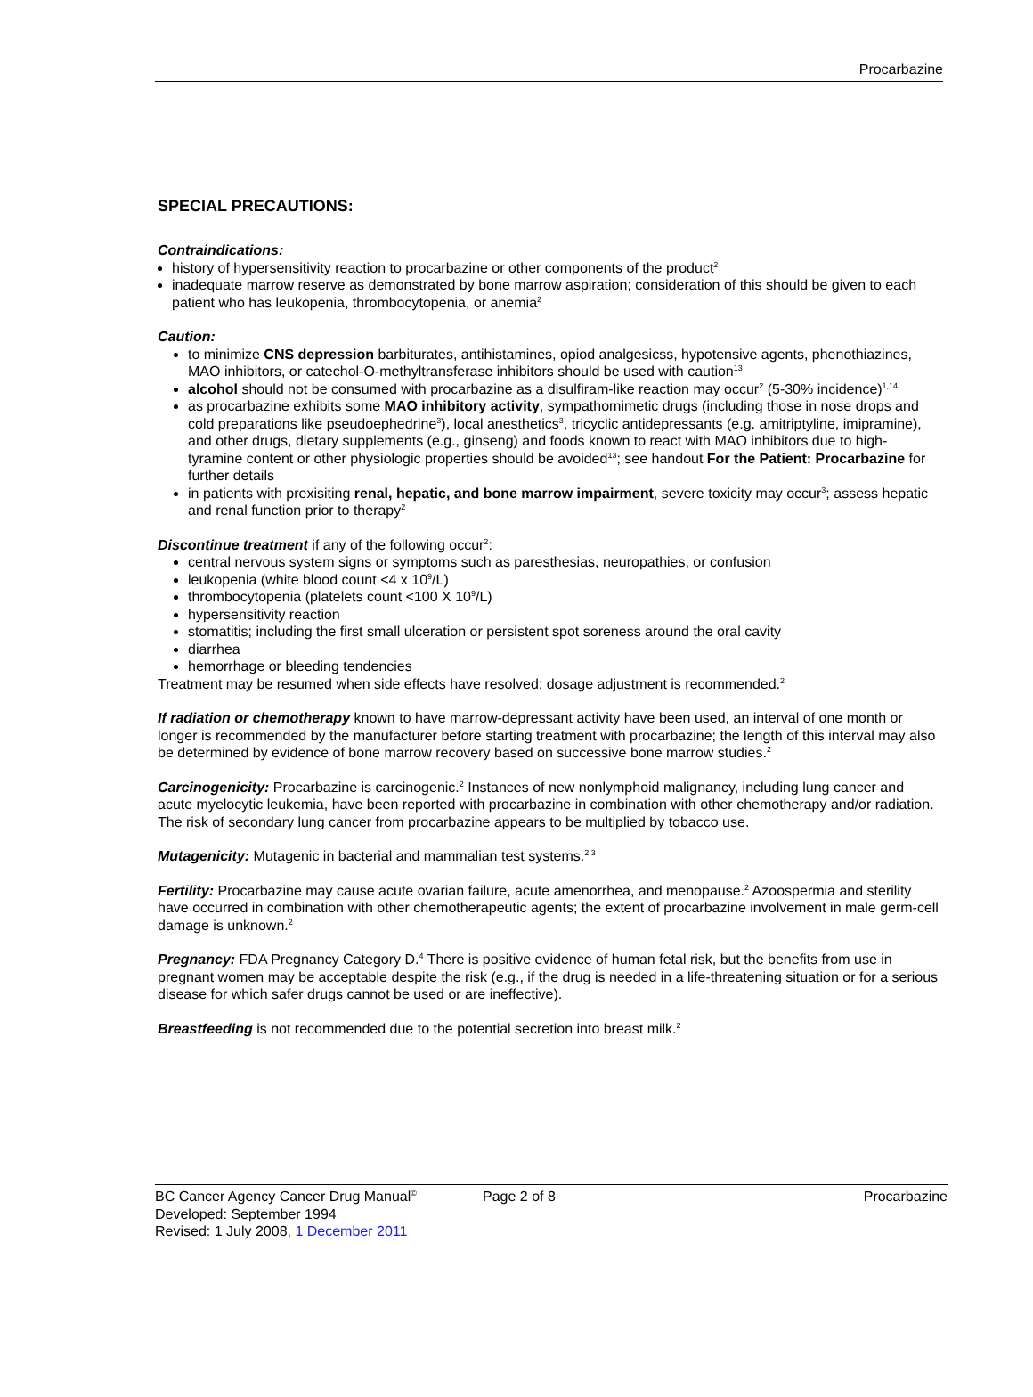Procarbazine
SPECIAL PRECAUTIONS:
Contraindications:
history of hypersensitivity reaction to procarbazine or other components of the product<sup>2</sup>
inadequate marrow reserve as demonstrated by bone marrow aspiration; consideration of this should be given to each patient who has leukopenia, thrombocytopenia, or anemia<sup>2</sup>
Caution:
to minimize CNS depression barbiturates, antihistamines, opiod analgesicss, hypotensive agents, phenothiazines, MAO inhibitors, or catechol-O-methyltransferase inhibitors should be used with caution<sup>13</sup>
alcohol should not be consumed with procarbazine as a disulfiram-like reaction may occur<sup>2</sup> (5-30% incidence)<sup>1,14</sup>
as procarbazine exhibits some MAO inhibitory activity, sympathomimetic drugs (including those in nose drops and cold preparations like pseudoephedrine<sup>3</sup>), local anesthetics<sup>3</sup>, tricyclic antidepressants (e.g. amitriptyline, imipramine), and other drugs, dietary supplements (e.g., ginseng) and foods known to react with MAO inhibitors due to high-tyramine content or other physiologic properties should be avoided<sup>13</sup>; see handout For the Patient: Procarbazine for further details
in patients with prexisiting renal, hepatic, and bone marrow impairment, severe toxicity may occur<sup>3</sup>; assess hepatic and renal function prior to therapy<sup>2</sup>
Discontinue treatment if any of the following occur<sup>2</sup>:
central nervous system signs or symptoms such as paresthesias, neuropathies, or confusion
leukopenia (white blood count <4 x 10<sup>9</sup>/L)
thrombocytopenia (platelets count <100 X 10<sup>9</sup>/L)
hypersensitivity reaction
stomatitis; including the first small ulceration or persistent spot soreness around the oral cavity
diarrhea
hemorrhage or bleeding tendencies
Treatment may be resumed when side effects have resolved; dosage adjustment is recommended.<sup>2</sup>
If radiation or chemotherapy known to have marrow-depressant activity have been used, an interval of one month or longer is recommended by the manufacturer before starting treatment with procarbazine; the length of this interval may also be determined by evidence of bone marrow recovery based on successive bone marrow studies.<sup>2</sup>
Carcinogenicity: Procarbazine is carcinogenic.<sup>2</sup> Instances of new nonlymphoid malignancy, including lung cancer and acute myelocytic leukemia, have been reported with procarbazine in combination with other chemotherapy and/or radiation. The risk of secondary lung cancer from procarbazine appears to be multiplied by tobacco use.
Mutagenicity: Mutagenic in bacterial and mammalian test systems.<sup>2,3</sup>
Fertility: Procarbazine may cause acute ovarian failure, acute amenorrhea, and menopause.<sup>2</sup> Azoospermia and sterility have occurred in combination with other chemotherapeutic agents; the extent of procarbazine involvement in male germ-cell damage is unknown.<sup>2</sup>
Pregnancy: FDA Pregnancy Category D.<sup>4</sup> There is positive evidence of human fetal risk, but the benefits from use in pregnant women may be acceptable despite the risk (e.g., if the drug is needed in a life-threatening situation or for a serious disease for which safer drugs cannot be used or are ineffective).
Breastfeeding is not recommended due to the potential secretion into breast milk.<sup>2</sup>
BC Cancer Agency Cancer Drug Manual<sup>©</sup> Page 2 of 8 Procarbazine
Developed: September 1994
Revised: 1 July 2008, 1 December 2011